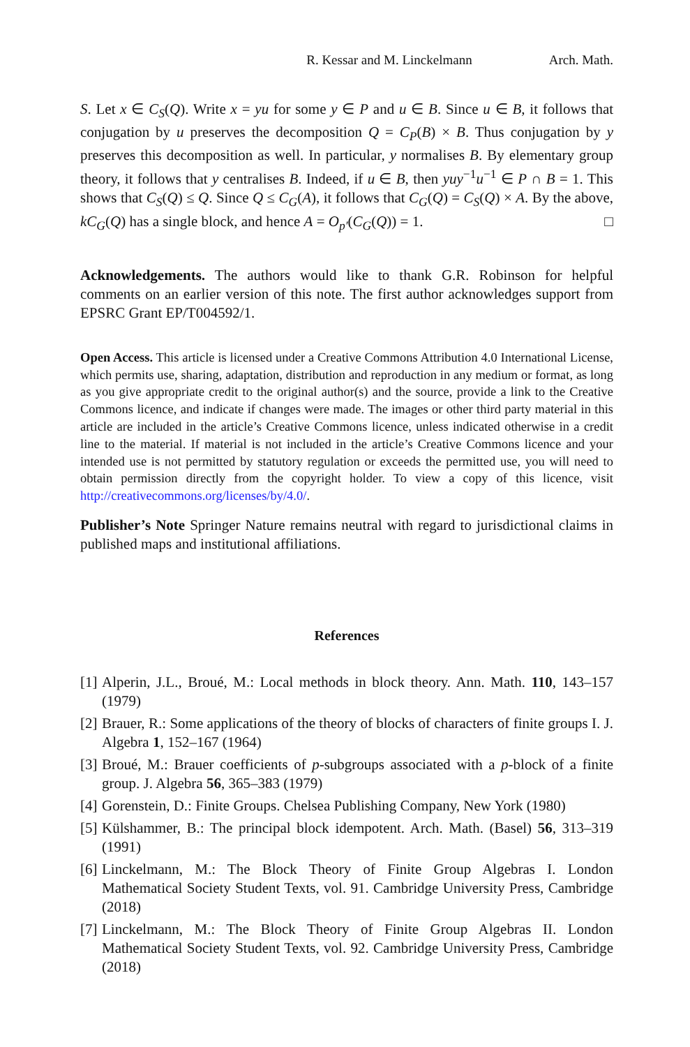R. Kessar and M. Linckelmann Arch. Math.
S. Let x ∈ C<sub>S</sub>(Q). Write x = yu for some y ∈ P and u ∈ B. Since u ∈ B, it follows that conjugation by u preserves the decomposition Q = C<sub>P</sub>(B) × B. Thus conjugation by y preserves this decomposition as well. In particular, y normalises B. By elementary group theory, it follows that y centralises B. Indeed, if u ∈ B, then yuy<sup>−1</sup>u<sup>−1</sup> ∈ P ∩ B = 1. This shows that C<sub>S</sub>(Q) ≤ Q. Since Q ≤ C<sub>G</sub>(A), it follows that C<sub>G</sub>(Q) = C<sub>S</sub>(Q) × A. By the above, kC<sub>G</sub>(Q) has a single block, and hence A = O<sub>p′</sub>(C<sub>G</sub>(Q)) = 1. □
Acknowledgements. The authors would like to thank G.R. Robinson for helpful comments on an earlier version of this note. The first author acknowledges support from EPSRC Grant EP/T004592/1.
Open Access. This article is licensed under a Creative Commons Attribution 4.0 International License, which permits use, sharing, adaptation, distribution and reproduction in any medium or format, as long as you give appropriate credit to the original author(s) and the source, provide a link to the Creative Commons licence, and indicate if changes were made. The images or other third party material in this article are included in the article’s Creative Commons licence, unless indicated otherwise in a credit line to the material. If material is not included in the article’s Creative Commons licence and your intended use is not permitted by statutory regulation or exceeds the permitted use, you will need to obtain permission directly from the copyright holder. To view a copy of this licence, visit http://creativecommons.org/licenses/by/4.0/.
Publisher’s Note Springer Nature remains neutral with regard to jurisdictional claims in published maps and institutional affiliations.
References
[1] Alperin, J.L., Broué, M.: Local methods in block theory. Ann. Math. 110, 143–157 (1979)
[2] Brauer, R.: Some applications of the theory of blocks of characters of finite groups I. J. Algebra 1, 152–167 (1964)
[3] Broué, M.: Brauer coefficients of p-subgroups associated with a p-block of a finite group. J. Algebra 56, 365–383 (1979)
[4] Gorenstein, D.: Finite Groups. Chelsea Publishing Company, New York (1980)
[5] Külshammer, B.: The principal block idempotent. Arch. Math. (Basel) 56, 313–319 (1991)
[6] Linckelmann, M.: The Block Theory of Finite Group Algebras I. London Mathematical Society Student Texts, vol. 91. Cambridge University Press, Cambridge (2018)
[7] Linckelmann, M.: The Block Theory of Finite Group Algebras II. London Mathematical Society Student Texts, vol. 92. Cambridge University Press, Cambridge (2018)